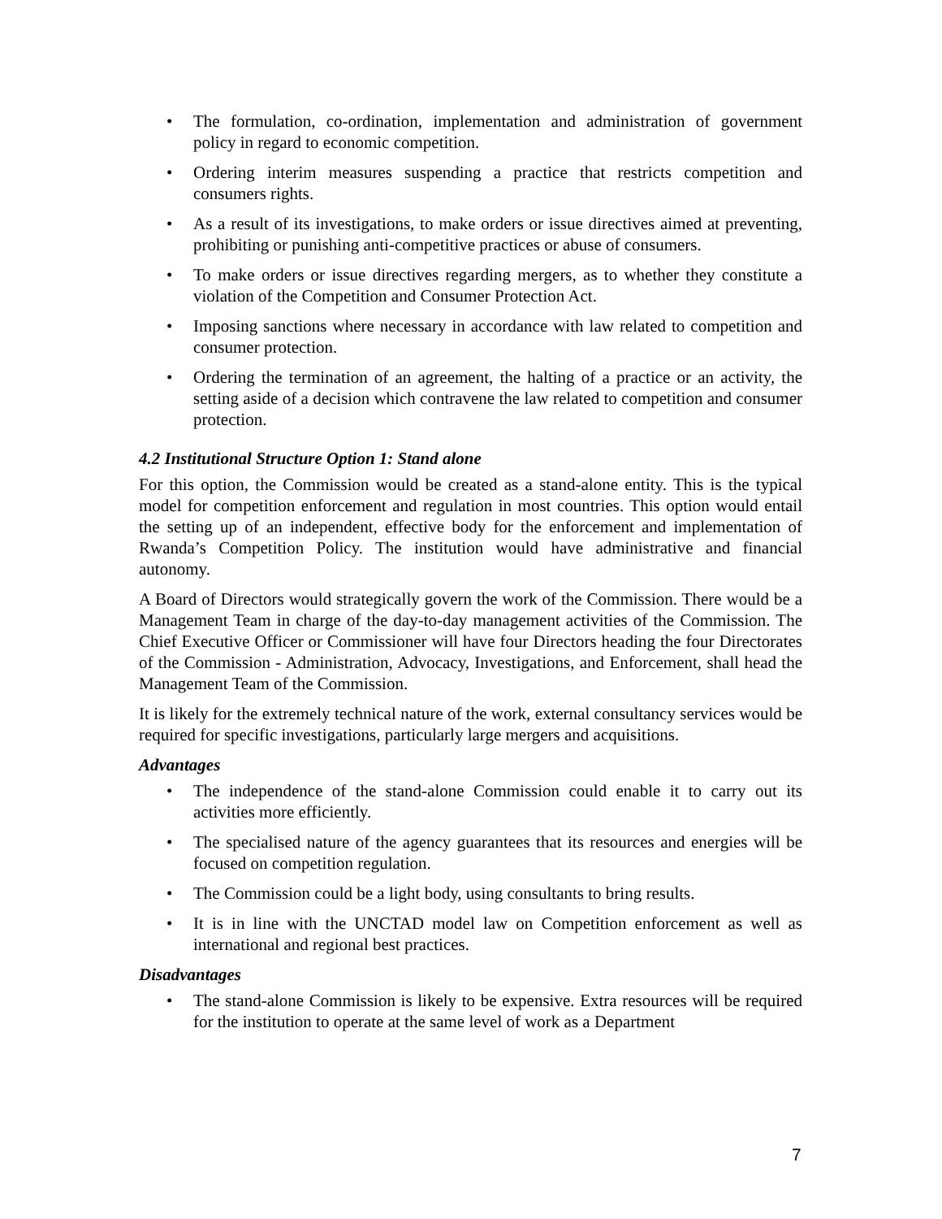• The formulation, co-ordination, implementation and administration of government policy in regard to economic competition.
• Ordering interim measures suspending a practice that restricts competition and consumers rights.
• As a result of its investigations, to make orders or issue directives aimed at preventing, prohibiting or punishing anti-competitive practices or abuse of consumers.
• To make orders or issue directives regarding mergers, as to whether they constitute a violation of the Competition and Consumer Protection Act.
• Imposing sanctions where necessary in accordance with law related to competition and consumer protection.
• Ordering the termination of an agreement, the halting of a practice or an activity, the setting aside of a decision which contravene the law related to competition and consumer protection.
4.2 Institutional Structure Option 1: Stand alone
For this option, the Commission would be created as a stand-alone entity. This is the typical model for competition enforcement and regulation in most countries. This option would entail the setting up of an independent, effective body for the enforcement and implementation of Rwanda’s Competition Policy. The institution would have administrative and financial autonomy.
A Board of Directors would strategically govern the work of the Commission. There would be a Management Team in charge of the day-to-day management activities of the Commission. The Chief Executive Officer or Commissioner will have four Directors heading the four Directorates of the Commission - Administration, Advocacy, Investigations, and Enforcement, shall head the Management Team of the Commission.
It is likely for the extremely technical nature of the work, external consultancy services would be required for specific investigations, particularly large mergers and acquisitions.
Advantages
• The independence of the stand-alone Commission could enable it to carry out its activities more efficiently.
• The specialised nature of the agency guarantees that its resources and energies will be focused on competition regulation.
• The Commission could be a light body, using consultants to bring results.
• It is in line with the UNCTAD model law on Competition enforcement as well as international and regional best practices.
Disadvantages
• The stand-alone Commission is likely to be expensive. Extra resources will be required for the institution to operate at the same level of work as a Department
7